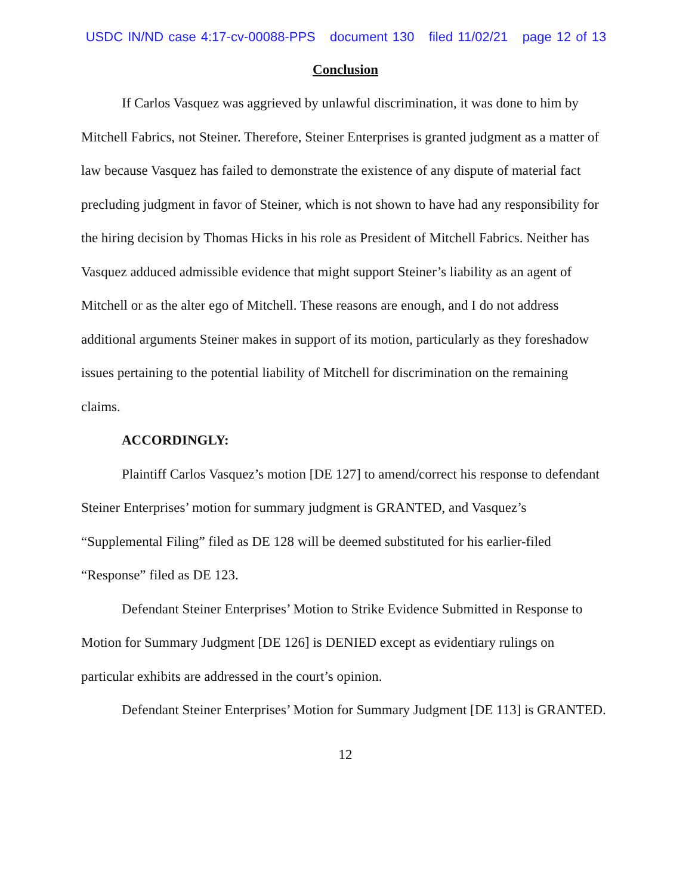USDC IN/ND case 4:17-cv-00088-PPS document 130 filed 11/02/21 page 12 of 13
Conclusion
If Carlos Vasquez was aggrieved by unlawful discrimination, it was done to him by Mitchell Fabrics, not Steiner. Therefore, Steiner Enterprises is granted judgment as a matter of law because Vasquez has failed to demonstrate the existence of any dispute of material fact precluding judgment in favor of Steiner, which is not shown to have had any responsibility for the hiring decision by Thomas Hicks in his role as President of Mitchell Fabrics. Neither has Vasquez adduced admissible evidence that might support Steiner’s liability as an agent of Mitchell or as the alter ego of Mitchell. These reasons are enough, and I do not address additional arguments Steiner makes in support of its motion, particularly as they foreshadow issues pertaining to the potential liability of Mitchell for discrimination on the remaining claims.
ACCORDINGLY:
Plaintiff Carlos Vasquez’s motion [DE 127] to amend/correct his response to defendant Steiner Enterprises’ motion for summary judgment is GRANTED, and Vasquez’s “Supplemental Filing” filed as DE 128 will be deemed substituted for his earlier-filed “Response” filed as DE 123.
Defendant Steiner Enterprises’ Motion to Strike Evidence Submitted in Response to Motion for Summary Judgment [DE 126] is DENIED except as evidentiary rulings on particular exhibits are addressed in the court’s opinion.
Defendant Steiner Enterprises’ Motion for Summary Judgment [DE 113] is GRANTED.
12